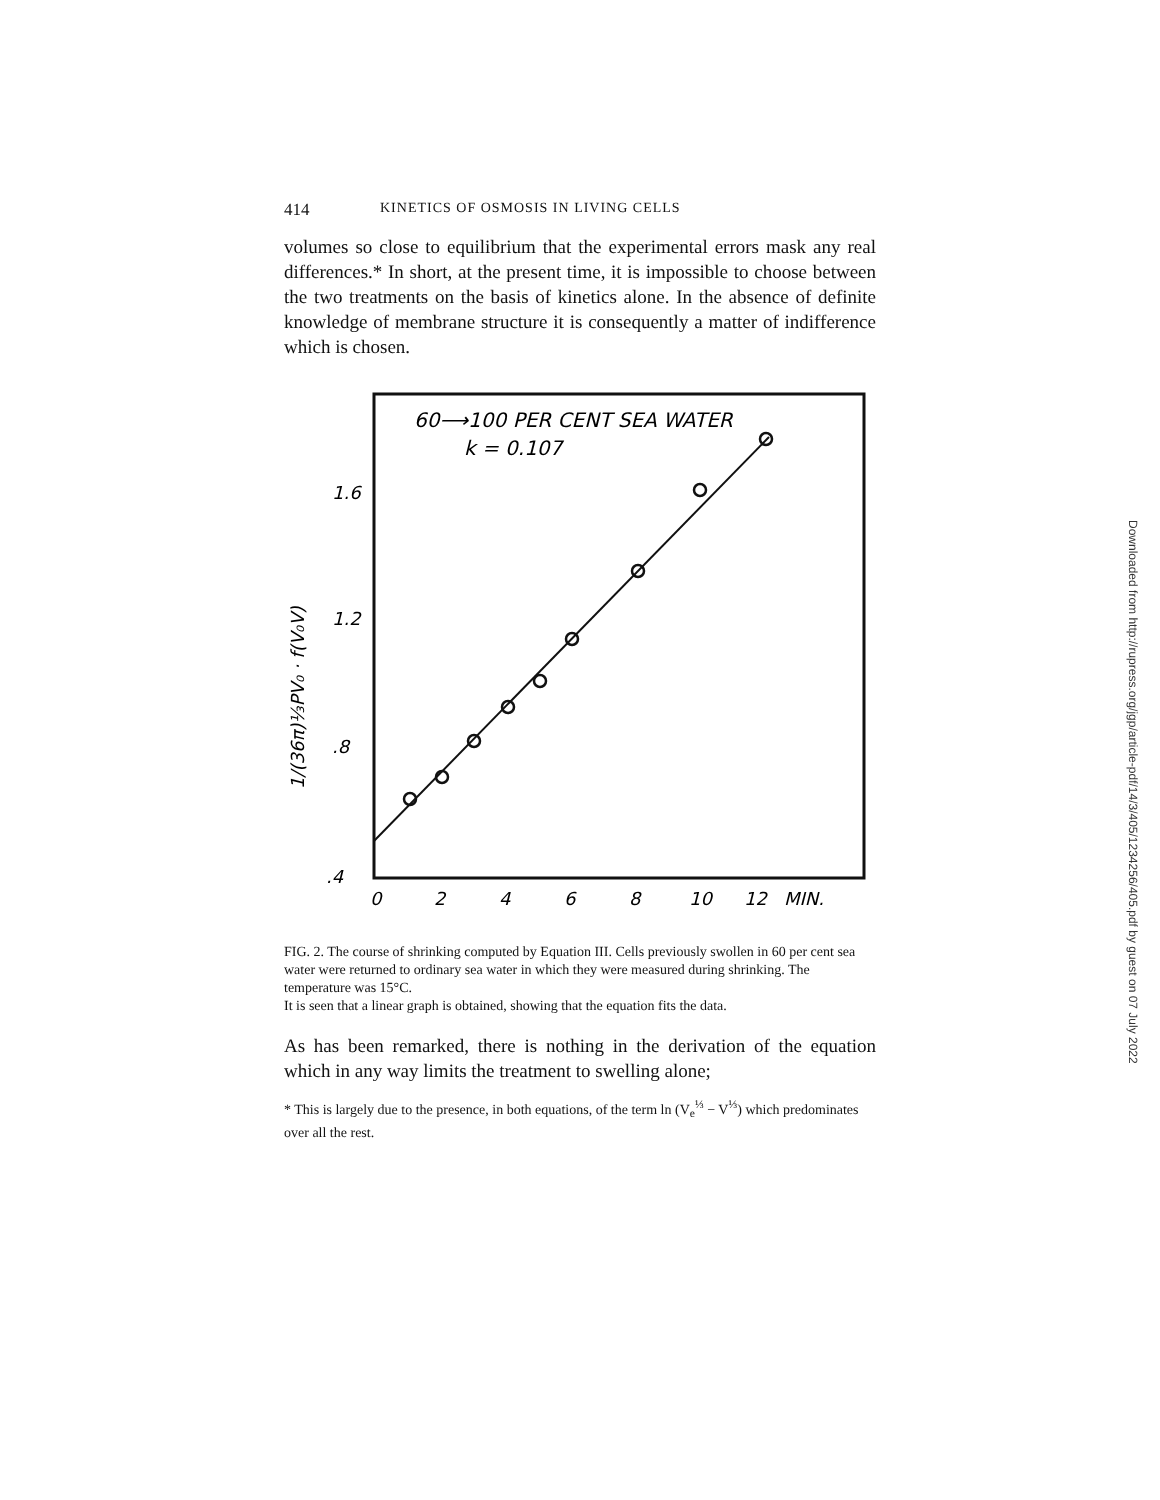414 KINETICS OF OSMOSIS IN LIVING CELLS
volumes so close to equilibrium that the experimental errors mask any real differences.* In short, at the present time, it is impossible to choose between the two treatments on the basis of kinetics alone. In the absence of definite knowledge of membrane structure it is consequently a matter of indifference which is chosen.
60⟶100 PER CENT SEA WATER
k = 0.107
1.6
1.2
.8
.4
0
2
4
6
8
10
12
MIN.
1/(36π)⅓PV₀ · f(V₀V)
FIG. 2. The course of shrinking computed by Equation III. Cells previously swollen in 60 per cent sea water were returned to ordinary sea water in which they were measured during shrinking. The temperature was 15°C.
It is seen that a linear graph is obtained, showing that the equation fits the data.
As has been remarked, there is nothing in the derivation of the equation which in any way limits the treatment to swelling alone;
* This is largely due to the presence, in both equations, of the term ln (V<sub>e</sub><sup>⅓</sup> − V<sup>⅓</sup>) which predominates over all the rest.
Downloaded from http://rupress.org/jgp/article-pdf/14/3/405/1234256/405.pdf by guest on 07 July 2022